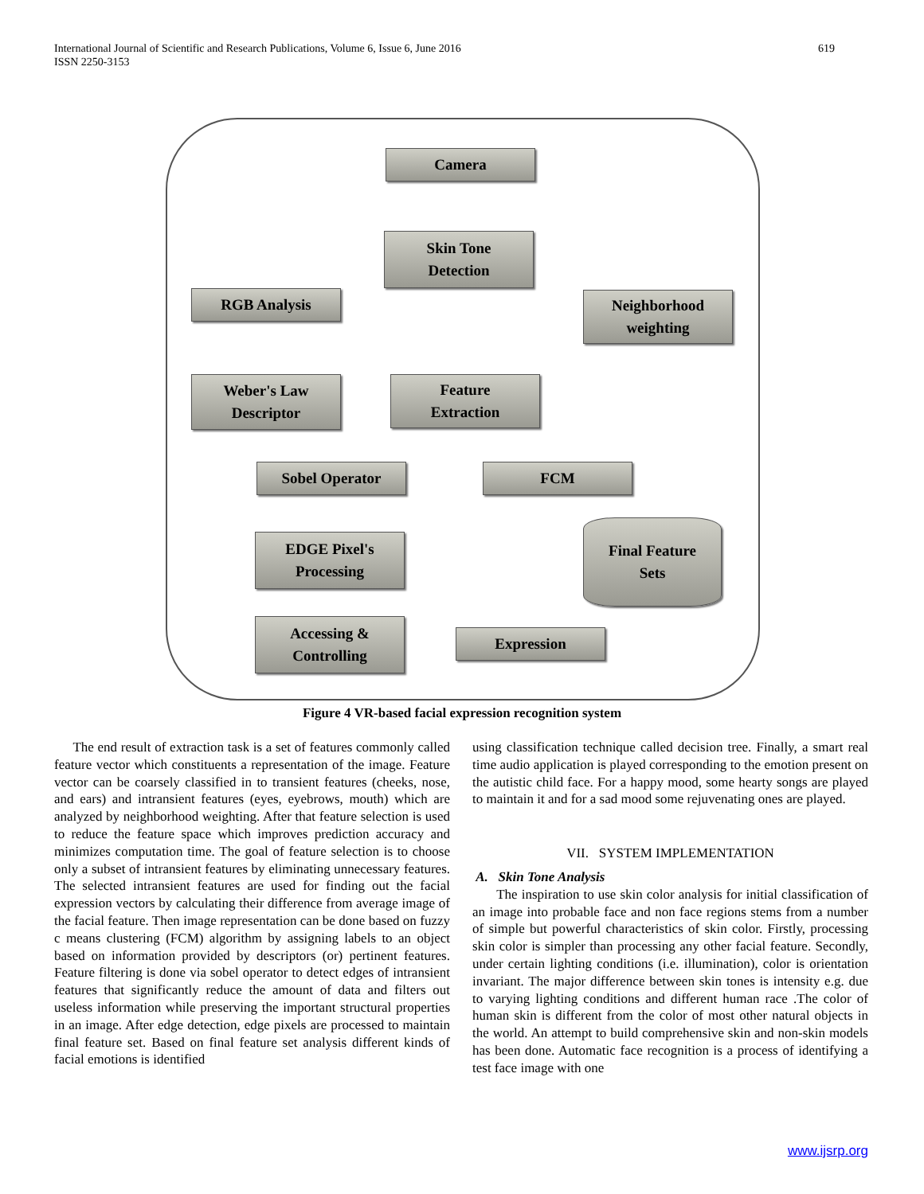International Journal of Scientific and Research Publications, Volume 6, Issue 6, June 2016
ISSN 2250-3153
619
Camera
Skin Tone
Detection
RGB Analysis
Neighborhood
weighting
Weber's Law
Descriptor
Feature
Extraction
Sobel Operator FCM
EDGE Pixel's
Processing
Final Feature
Sets
Accessing &
Controlling
Expression
Figure 4 VR-based facial expression recognition system
The end result of extraction task is a set of features commonly called feature vector which constituents a representation of the image. Feature vector can be coarsely classified in to transient features (cheeks, nose, and ears) and intransient features (eyes, eyebrows, mouth) which are analyzed by neighborhood weighting. After that feature selection is used to reduce the feature space which improves prediction accuracy and minimizes computation time. The goal of feature selection is to choose only a subset of intransient features by eliminating unnecessary features. The selected intransient features are used for finding out the facial expression vectors by calculating their difference from average image of the facial feature. Then image representation can be done based on fuzzy c means clustering (FCM) algorithm by assigning labels to an object based on information provided by descriptors (or) pertinent features. Feature filtering is done via sobel operator to detect edges of intransient features that significantly reduce the amount of data and filters out useless information while preserving the important structural properties in an image. After edge detection, edge pixels are processed to maintain final feature set. Based on final feature set analysis different kinds of facial emotions is identified
using classification technique called decision tree. Finally, a smart real time audio application is played corresponding to the emotion present on the autistic child face. For a happy mood, some hearty songs are played to maintain it and for a sad mood some rejuvenating ones are played.
VII. SYSTEM IMPLEMENTATION
A. Skin Tone Analysis
The inspiration to use skin color analysis for initial classification of an image into probable face and non face regions stems from a number of simple but powerful characteristics of skin color. Firstly, processing skin color is simpler than processing any other facial feature. Secondly, under certain lighting conditions (i.e. illumination), color is orientation invariant. The major difference between skin tones is intensity e.g. due to varying lighting conditions and different human race .The color of human skin is different from the color of most other natural objects in the world. An attempt to build comprehensive skin and non-skin models has been done. Automatic face recognition is a process of identifying a test face image with one
www.ijsrp.org